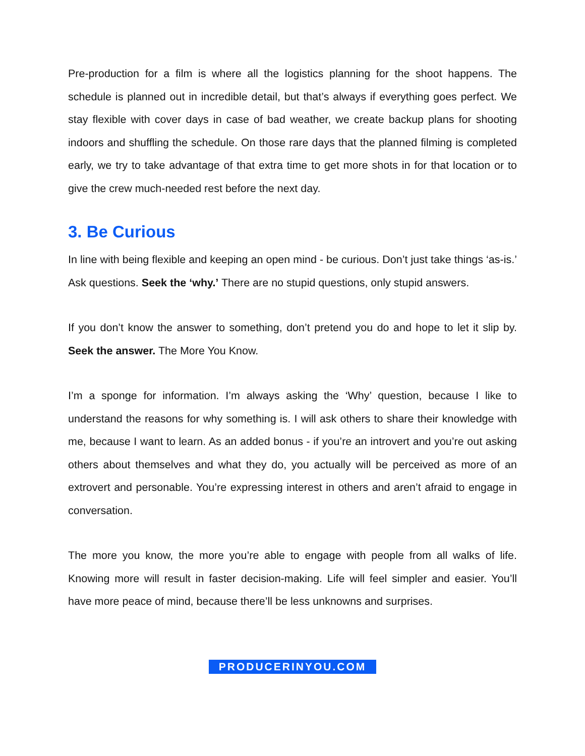Pre-production for a film is where all the logistics planning for the shoot happens. The schedule is planned out in incredible detail, but that’s always if everything goes perfect. We stay flexible with cover days in case of bad weather, we create backup plans for shooting indoors and shuffling the schedule. On those rare days that the planned filming is completed early, we try to take advantage of that extra time to get more shots in for that location or to give the crew much-needed rest before the next day.
3. Be Curious
In line with being flexible and keeping an open mind - be curious. Don’t just take things ‘as-is.’ Ask questions. Seek the ‘why.’ There are no stupid questions, only stupid answers.
If you don’t know the answer to something, don’t pretend you do and hope to let it slip by. Seek the answer. The More You Know.
I’m a sponge for information. I’m always asking the ‘Why’ question, because I like to understand the reasons for why something is. I will ask others to share their knowledge with me, because I want to learn. As an added bonus - if you’re an introvert and you’re out asking others about themselves and what they do, you actually will be perceived as more of an extrovert and personable. You’re expressing interest in others and aren’t afraid to engage in conversation.
The more you know, the more you’re able to engage with people from all walks of life. Knowing more will result in faster decision-making. Life will feel simpler and easier. You’ll have more peace of mind, because there’ll be less unknowns and surprises.
PRODUCERINYOU.COM